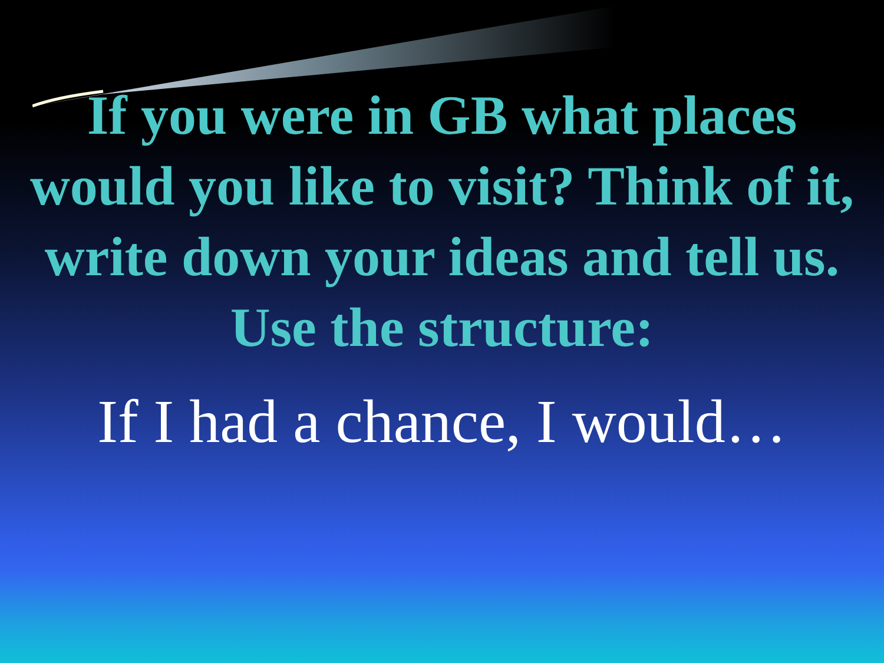If you were in GB what places would you like to visit? Think of it, write down your ideas and tell us. Use the structure:
If I had a chance, I would…